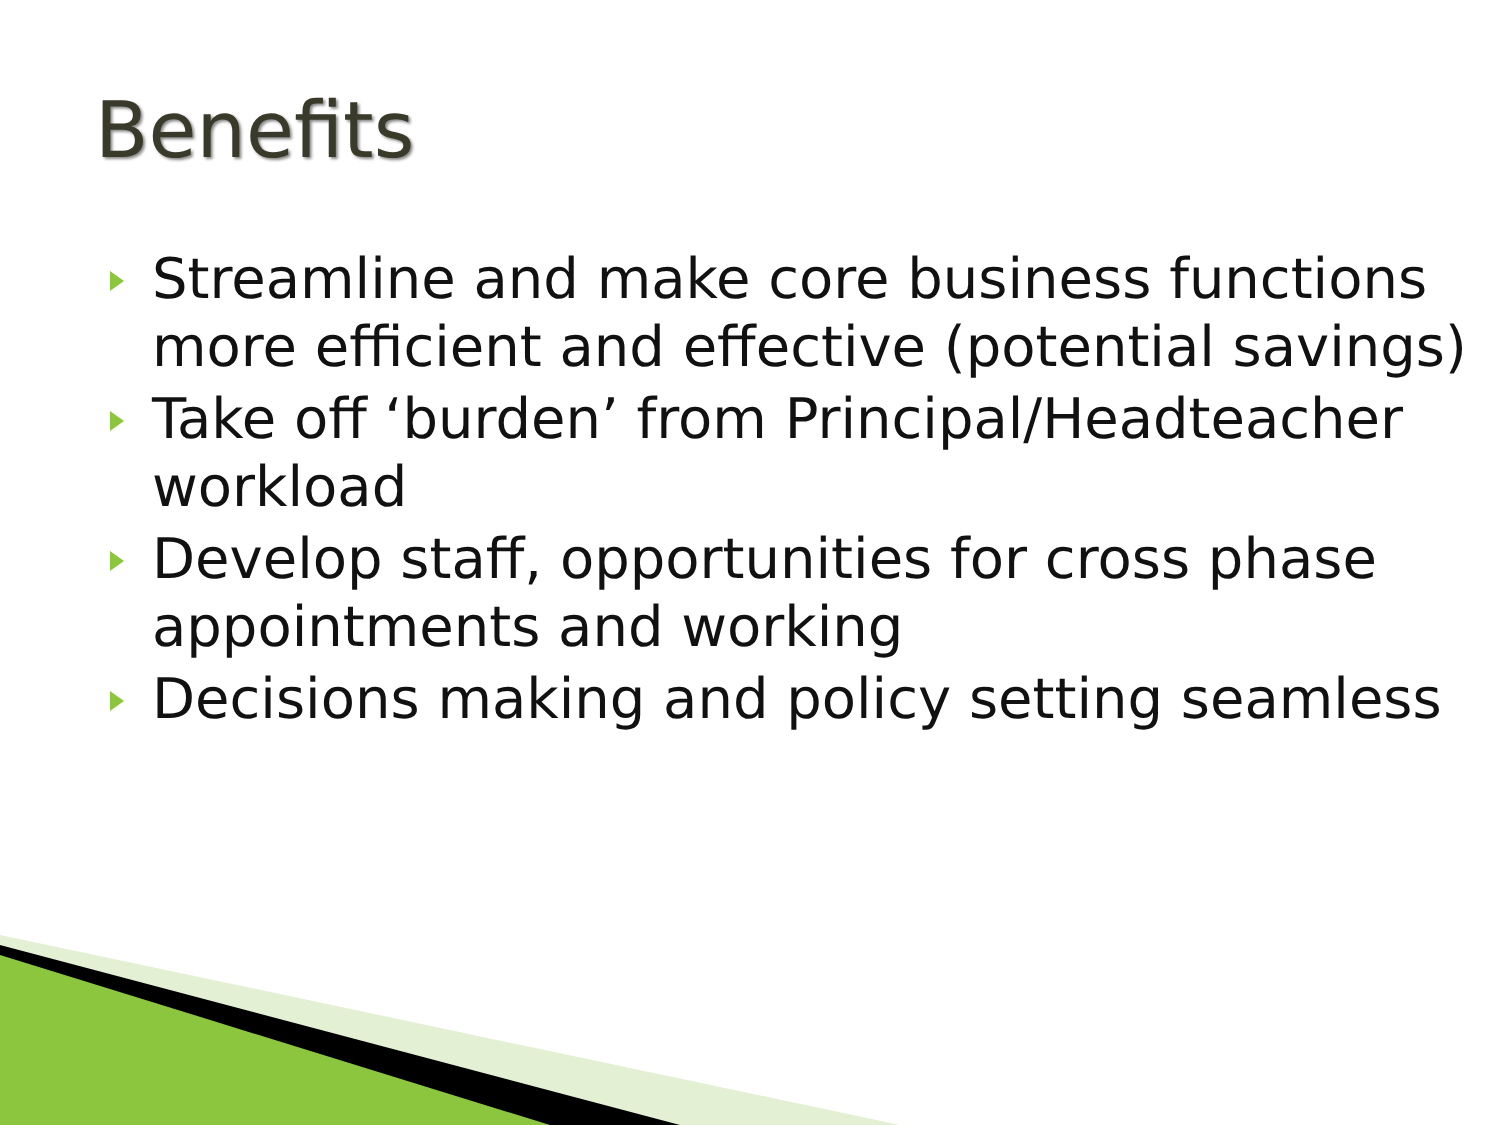Benefits
Streamline and make core business functions more efficient and effective (potential savings)
Take off ‘burden’ from Principal/Headteacher workload
Develop staff, opportunities for cross phase appointments and working
Decisions making and policy setting seamless